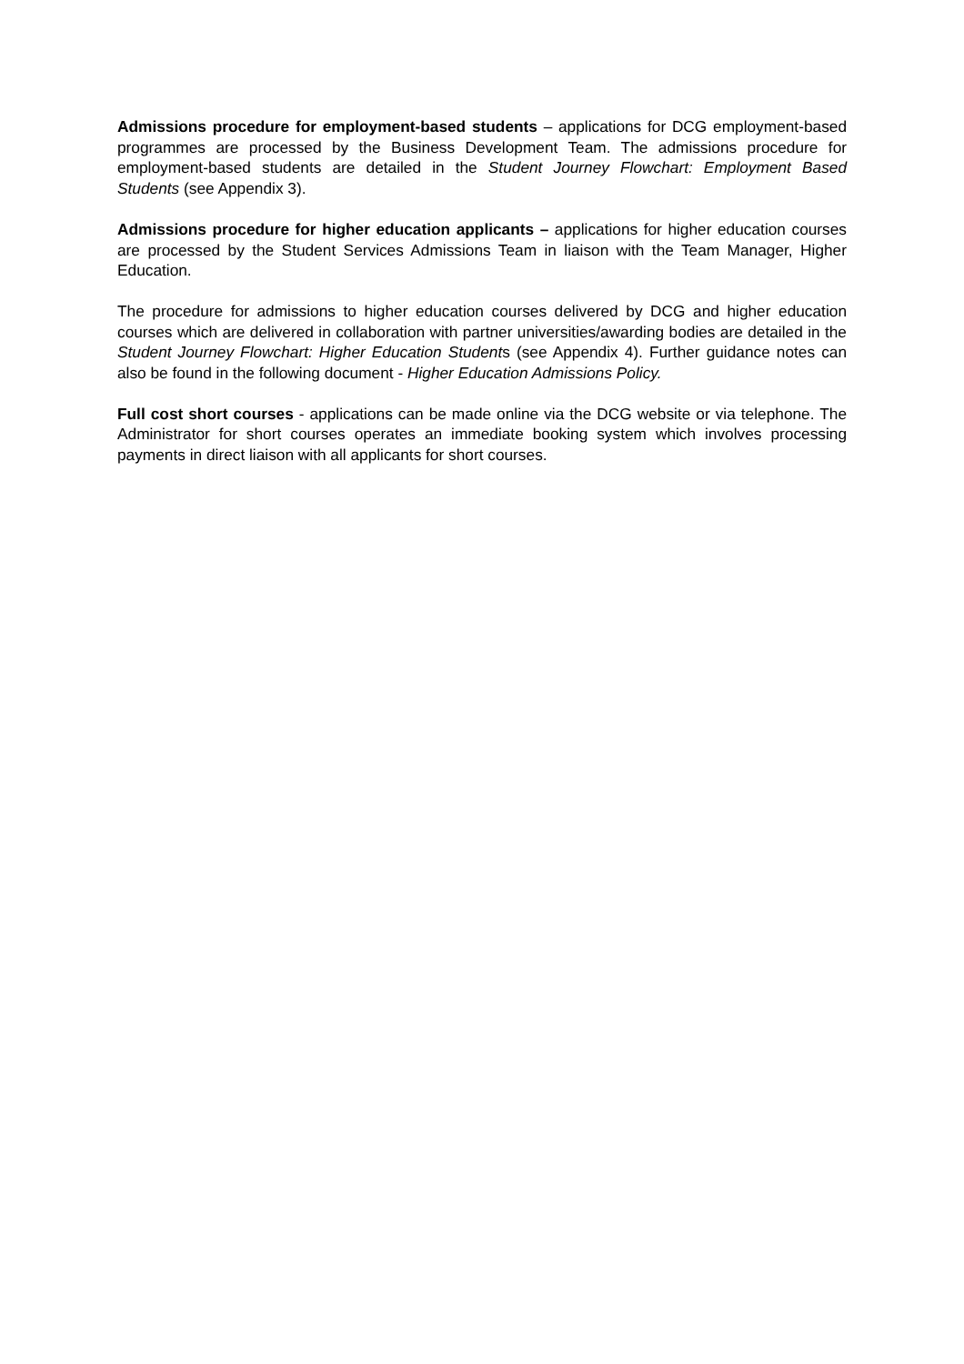Admissions procedure for employment-based students – applications for DCG employment-based programmes are processed by the Business Development Team. The admissions procedure for employment-based students are detailed in the Student Journey Flowchart: Employment Based Students (see Appendix 3).
Admissions procedure for higher education applicants – applications for higher education courses are processed by the Student Services Admissions Team in liaison with the Team Manager, Higher Education.
The procedure for admissions to higher education courses delivered by DCG and higher education courses which are delivered in collaboration with partner universities/awarding bodies are detailed in the Student Journey Flowchart: Higher Education Students (see Appendix 4). Further guidance notes can also be found in the following document - Higher Education Admissions Policy.
Full cost short courses - applications can be made online via the DCG website or via telephone. The Administrator for short courses operates an immediate booking system which involves processing payments in direct liaison with all applicants for short courses.